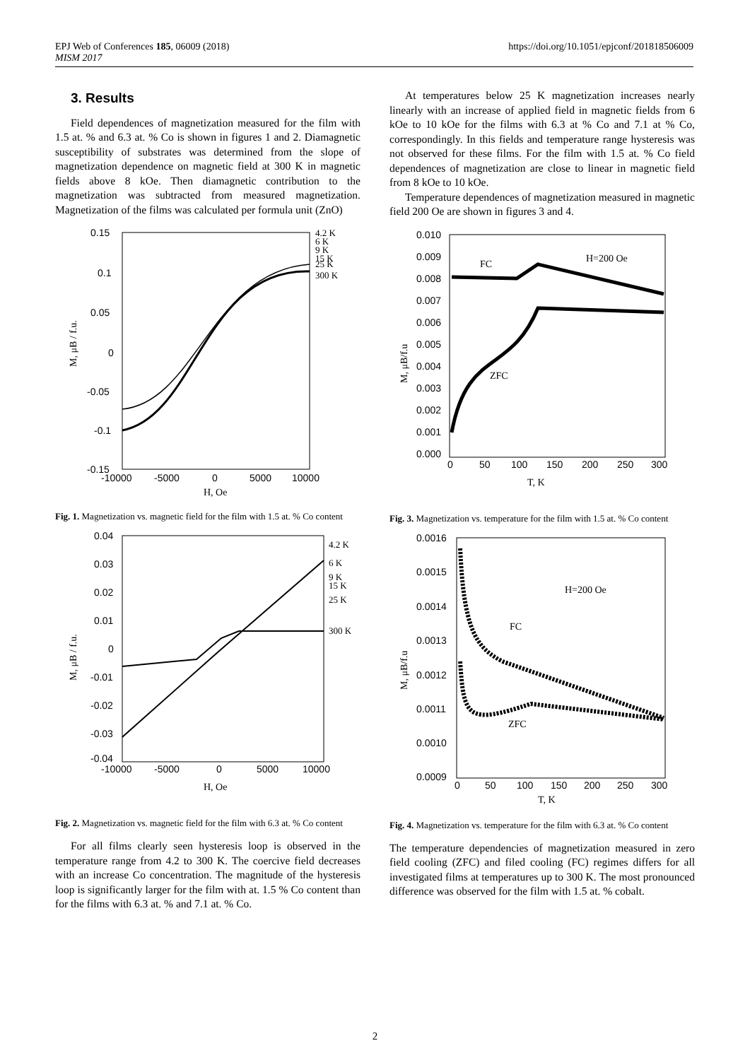EPJ Web of Conferences 185, 06009 (2018)
MISM 2017
https://doi.org/10.1051/epjconf/201818506009
3. Results
Field dependences of magnetization measured for the film with 1.5 at. % and 6.3 at. % Co is shown in figures 1 and 2. Diamagnetic susceptibility of substrates was determined from the slope of magnetization dependence on magnetic field at 300 K in magnetic fields above 8 kOe. Then diamagnetic contribution to the magnetization was subtracted from measured magnetization. Magnetization of the films was calculated per formula unit (ZnO)
0.15
0.1
0.05
0
-0.05
-0.1
-0.15
-10000
-5000
0
5000
10000
H, Oe
M, μB / f.u.
4.2 K
6 K
9 K
15 K
25 K
300 K
Fig. 1. Magnetization vs. magnetic field for the film with 1.5 at. % Co content
0.04
0.03
0.02
0.01
0
-0.01
-0.02
-0.03
-0.04
-10000
-5000
0
5000
10000
H, Oe
M, μB / f.u.
4.2 K
6 K
9 K
15 K
25 K
300 K
Fig. 2. Magnetization vs. magnetic field for the film with 6.3 at. % Co content
For all films clearly seen hysteresis loop is observed in the temperature range from 4.2 to 300 K. The coercive field decreases with an increase Co concentration. The magnitude of the hysteresis loop is significantly larger for the film with at. 1.5 % Co content than for the films with 6.3 at. % and 7.1 at. % Co.
At temperatures below 25 K magnetization increases nearly linearly with an increase of applied field in magnetic fields from 6 kOe to 10 kOe for the films with 6.3 at % Co and 7.1 at % Co, correspondingly. In this fields and temperature range hysteresis was not observed for these films. For the film with 1.5 at. % Co field dependences of magnetization are close to linear in magnetic field from 8 kOe to 10 kOe.
Temperature dependences of magnetization measured in magnetic field 200 Oe are shown in figures 3 and 4.
0.010
0.009
0.008
0.007
0.006
0.005
0.004
0.003
0.002
0.001
0.000
0
50
100
150
200
250
300
T, K
M, μB/f.u
FC
H=200 Oe
ZFC
Fig. 3. Magnetization vs. temperature for the film with 1.5 at. % Co content
0.0016
0.0015
0.0014
0.0013
0.0012
0.0011
0.0010
0.0009
0
50
100
150
200
250
300
T, K
M, μB/f.u
H=200 Oe
FC
ZFC
Fig. 4. Magnetization vs. temperature for the film with 6.3 at. % Co content
The temperature dependencies of magnetization measured in zero field cooling (ZFC) and filed cooling (FC) regimes differs for all investigated films at temperatures up to 300 K. The most pronounced difference was observed for the film with 1.5 at. % cobalt.
2